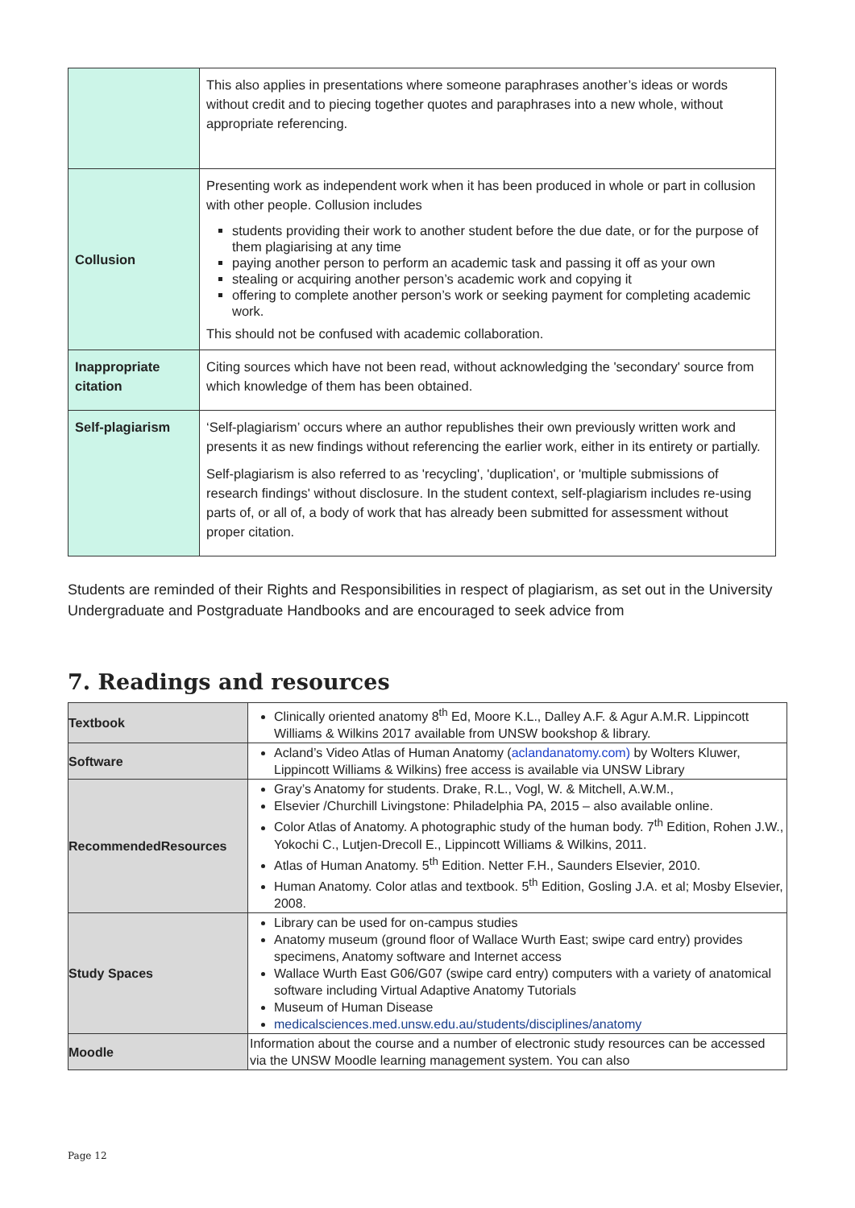| | This also applies in presentations where someone paraphrases another’s ideas or words without credit and to piecing together quotes and paraphrases into a new whole, without appropriate referencing. |
| Collusion | Presenting work as independent work when it has been produced in whole or part in collusion with other people. Collusion includes students providing their work to another student before the due date, or for the purpose of them plagiarising at any time paying another person to perform an academic task and passing it off as your own stealing or acquiring another person’s academic work and copying it offering to complete another person’s work or seeking payment for completing academic work. This should not be confused with academic collaboration. |
| Inappropriate citation | Citing sources which have not been read, without acknowledging the 'secondary' source from which knowledge of them has been obtained. |
| Self-plagiarism | ‘Self-plagiarism’ occurs where an author republishes their own previously written work and presents it as new findings without referencing the earlier work, either in its entirety or partially. Self-plagiarism is also referred to as 'recycling', 'duplication', or 'multiple submissions of research findings' without disclosure. In the student context, self-plagiarism includes re-using parts of, or all of, a body of work that has already been submitted for assessment without proper citation. |
Students are reminded of their Rights and Responsibilities in respect of plagiarism, as set out in the University Undergraduate and Postgraduate Handbooks and are encouraged to seek advice from
7. Readings and resources
| Textbook | Clinically oriented anatomy 8<sup>th</sup> Ed, Moore K.L., Dalley A.F. & Agur A.M.R. Lippincott Williams & Wilkins 2017 available from UNSW bookshop & library. |
| Software | Acland’s Video Atlas of Human Anatomy ( aclandanatomy.com) by Wolters Kluwer, Lippincott Williams & Wilkins) free access is available via UNSW Library |
| RecommendedResources | Gray’s Anatomy for students. Drake, R.L., Vogl, W. & Mitchell, A.W.M., Elsevier /Churchill Livingstone: Philadelphia PA, 2015 – also available online. Color Atlas of Anatomy. A photographic study of the human body. 7<sup>th</sup> Edition, Rohen J.W., Yokochi C., Lutjen-Drecoll E., Lippincott Williams & Wilkins, 2011. Atlas of Human Anatomy. 5<sup>th</sup> Edition. Netter F.H., Saunders Elsevier, 2010. Human Anatomy. Color atlas and textbook. 5<sup>th</sup> Edition, Gosling J.A. et al; Mosby Elsevier, 2008. |
| Study Spaces | Library can be used for on-campus studies Anatomy museum (ground floor of Wallace Wurth East; swipe card entry) provides specimens, Anatomy software and Internet access Wallace Wurth East G06/G07 (swipe card entry) computers with a variety of anatomical software including Virtual Adaptive Anatomy Tutorials Museum of Human Disease medicalsciences.med.unsw.edu.au/students/disciplines/anatomy |
| Moodle | Information about the course and a number of electronic study resources can be accessed via the UNSW Moodle learning management system. You can also |
Page 12